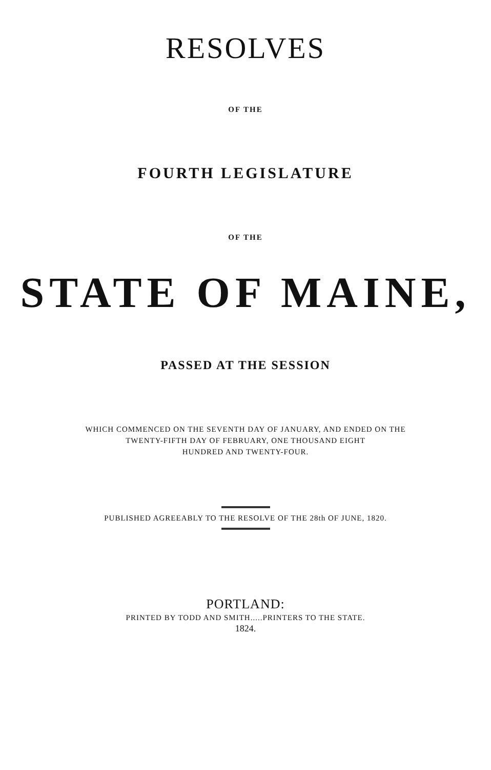RESOLVES
OF THE
FOURTH LEGISLATURE
OF THE
STATE OF MAINE,
PASSED AT THE SESSION
WHICH COMMENCED ON THE SEVENTH DAY OF JANUARY, AND ENDED ON THE
TWENTY-FIFTH DAY OF FEBRUARY, ONE THOUSAND EIGHT
HUNDRED AND TWENTY-FOUR.
PUBLISHED AGREEABLY TO THE RESOLVE OF THE 28th OF JUNE, 1820.
PORTLAND:
PRINTED BY TODD AND SMITH.....PRINTERS TO THE STATE.
1824.